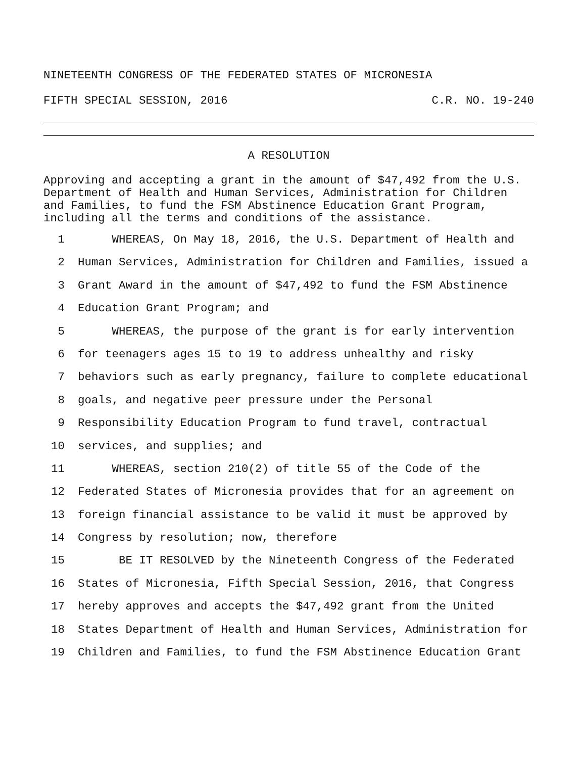NINETEENTH CONGRESS OF THE FEDERATED STATES OF MICRONESIA
FIFTH SPECIAL SESSION, 2016 C.R. NO. 19-240
A RESOLUTION
Approving and accepting a grant in the amount of $47,492 from the U.S. Department of Health and Human Services, Administration for Children and Families, to fund the FSM Abstinence Education Grant Program, including all the terms and conditions of the assistance.
1 WHEREAS, On May 18, 2016, the U.S. Department of Health and
2 Human Services, Administration for Children and Families, issued a
3 Grant Award in the amount of $47,492 to fund the FSM Abstinence
4 Education Grant Program; and
5 WHEREAS, the purpose of the grant is for early intervention
6 for teenagers ages 15 to 19 to address unhealthy and risky
7 behaviors such as early pregnancy, failure to complete educational
8 goals, and negative peer pressure under the Personal
9 Responsibility Education Program to fund travel, contractual
10 services, and supplies; and
11 WHEREAS, section 210(2) of title 55 of the Code of the
12 Federated States of Micronesia provides that for an agreement on
13 foreign financial assistance to be valid it must be approved by
14 Congress by resolution; now, therefore
15 BE IT RESOLVED by the Nineteenth Congress of the Federated
16 States of Micronesia, Fifth Special Session, 2016, that Congress
17 hereby approves and accepts the $47,492 grant from the United
18 States Department of Health and Human Services, Administration for
19 Children and Families, to fund the FSM Abstinence Education Grant